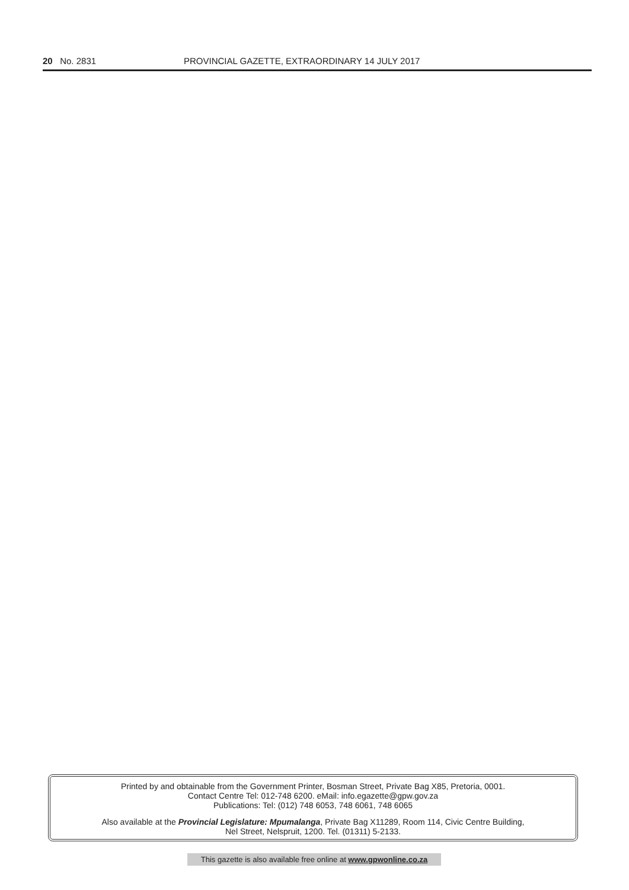20 No. 2831 PROVINCIAL GAZETTE, EXTRAORDINARY 14 JULY 2017
Printed by and obtainable from the Government Printer, Bosman Street, Private Bag X85, Pretoria, 0001.
Contact Centre Tel: 012-748 6200. eMail: info.egazette@gpw.gov.za
Publications: Tel: (012) 748 6053, 748 6061, 748 6065
Also available at the Provincial Legislature: Mpumalanga, Private Bag X11289, Room 114, Civic Centre Building,
Nel Street, Nelspruit, 1200. Tel. (01311) 5-2133.
This gazette is also available free online at www.gpwonline.co.za